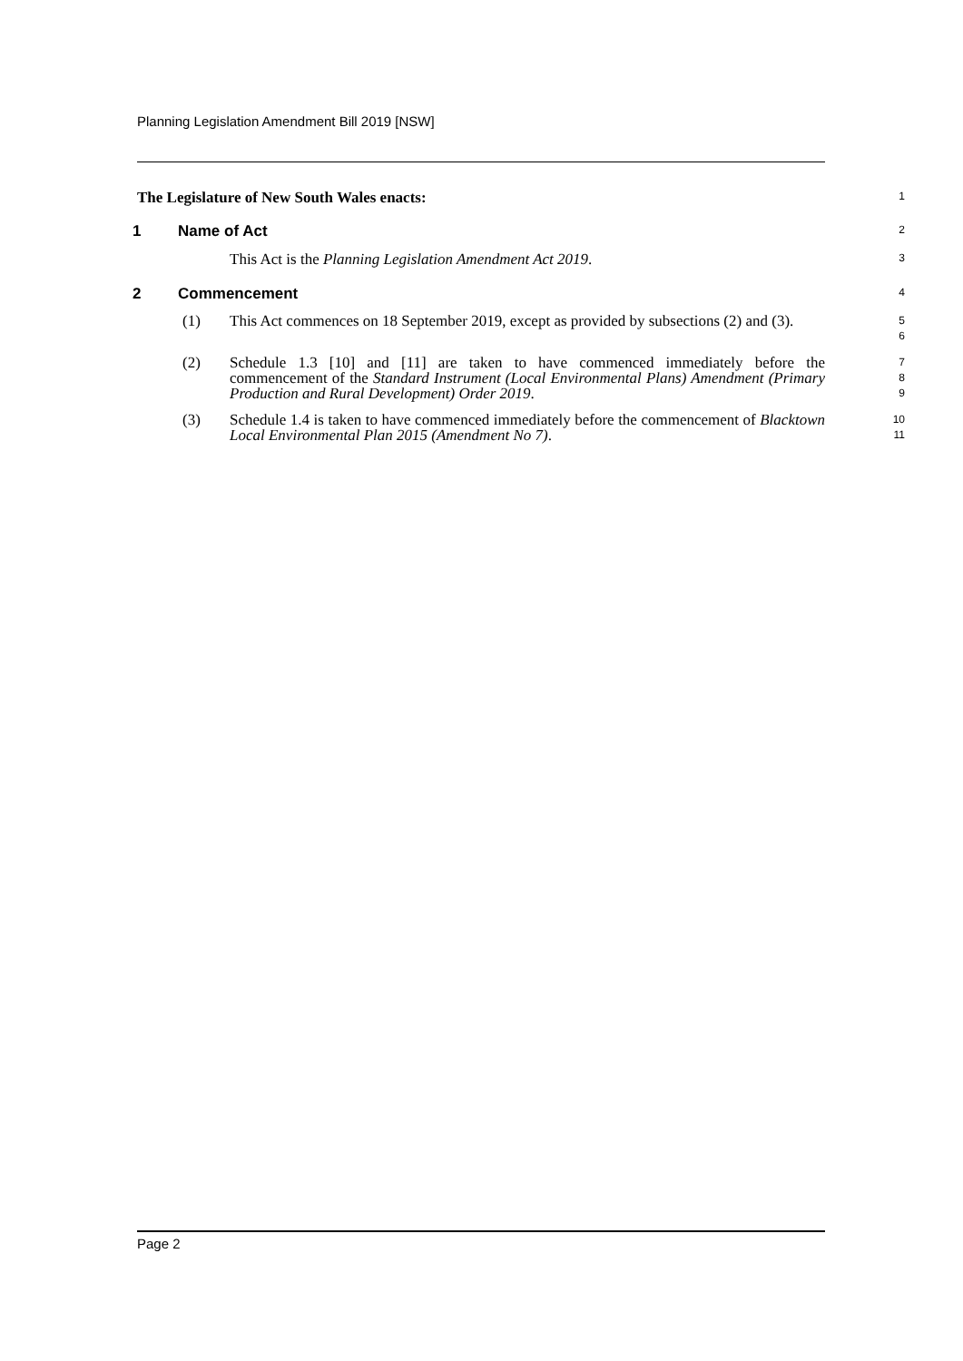Planning Legislation Amendment Bill 2019 [NSW]
The Legislature of New South Wales enacts:
1
1 Name of Act
2
This Act is the Planning Legislation Amendment Act 2019.
3
2 Commencement
4
(1) This Act commences on 18 September 2019, except as provided by subsections (2) and (3).
5
6
(2) Schedule 1.3 [10] and [11] are taken to have commenced immediately before the commencement of the Standard Instrument (Local Environmental Plans) Amendment (Primary Production and Rural Development) Order 2019.
7
8
9
(3) Schedule 1.4 is taken to have commenced immediately before the commencement of Blacktown Local Environmental Plan 2015 (Amendment No 7).
10
11
Page 2